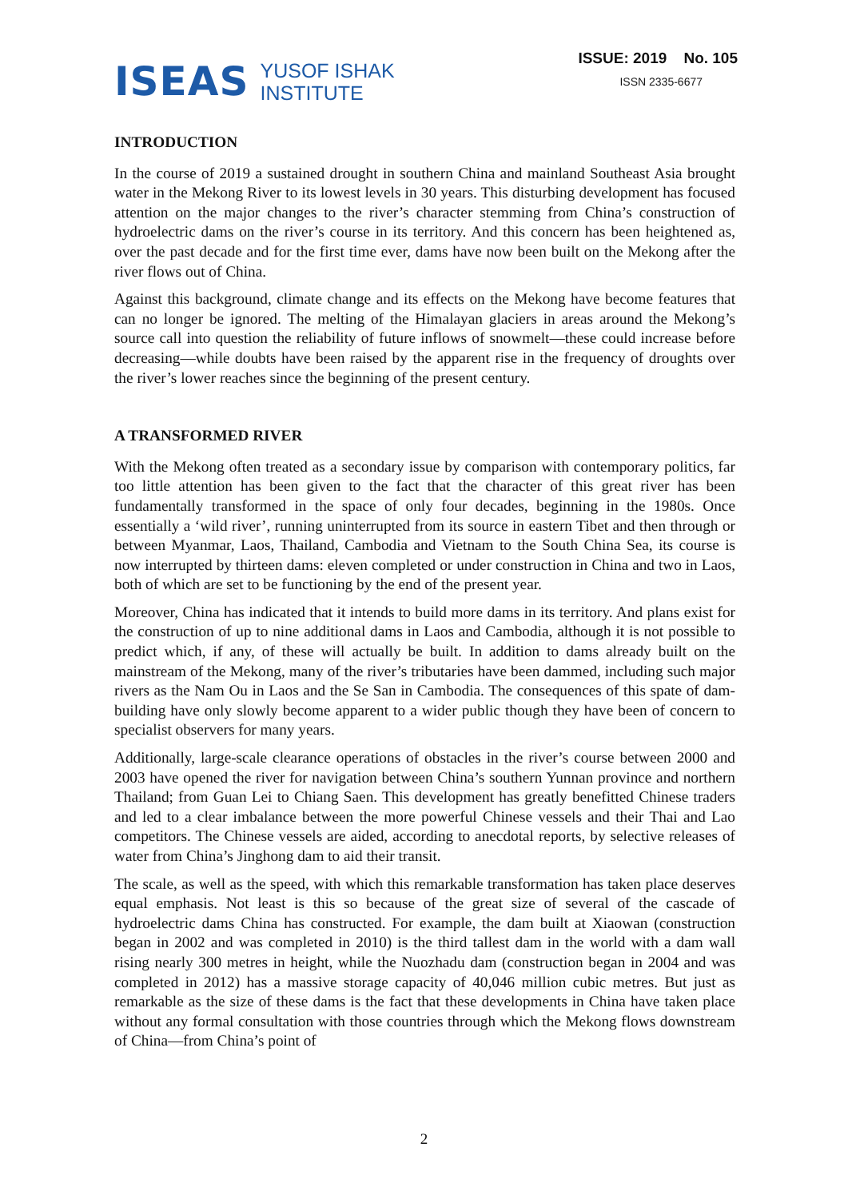ISEAS
YUSOF ISHAK
INSTITUTE
ISSUE: 2019 No. 105
ISSN 2335-6677
INTRODUCTION
In the course of 2019 a sustained drought in southern China and mainland Southeast Asia brought water in the Mekong River to its lowest levels in 30 years. This disturbing development has focused attention on the major changes to the river’s character stemming from China’s construction of hydroelectric dams on the river’s course in its territory. And this concern has been heightened as, over the past decade and for the first time ever, dams have now been built on the Mekong after the river flows out of China.
Against this background, climate change and its effects on the Mekong have become features that can no longer be ignored. The melting of the Himalayan glaciers in areas around the Mekong’s source call into question the reliability of future inflows of snowmelt—these could increase before decreasing—while doubts have been raised by the apparent rise in the frequency of droughts over the river’s lower reaches since the beginning of the present century.
A TRANSFORMED RIVER
With the Mekong often treated as a secondary issue by comparison with contemporary politics, far too little attention has been given to the fact that the character of this great river has been fundamentally transformed in the space of only four decades, beginning in the 1980s. Once essentially a ‘wild river’, running uninterrupted from its source in eastern Tibet and then through or between Myanmar, Laos, Thailand, Cambodia and Vietnam to the South China Sea, its course is now interrupted by thirteen dams: eleven completed or under construction in China and two in Laos, both of which are set to be functioning by the end of the present year.
Moreover, China has indicated that it intends to build more dams in its territory. And plans exist for the construction of up to nine additional dams in Laos and Cambodia, although it is not possible to predict which, if any, of these will actually be built. In addition to dams already built on the mainstream of the Mekong, many of the river’s tributaries have been dammed, including such major rivers as the Nam Ou in Laos and the Se San in Cambodia. The consequences of this spate of dam-building have only slowly become apparent to a wider public though they have been of concern to specialist observers for many years.
Additionally, large-scale clearance operations of obstacles in the river’s course between 2000 and 2003 have opened the river for navigation between China’s southern Yunnan province and northern Thailand; from Guan Lei to Chiang Saen. This development has greatly benefitted Chinese traders and led to a clear imbalance between the more powerful Chinese vessels and their Thai and Lao competitors. The Chinese vessels are aided, according to anecdotal reports, by selective releases of water from China’s Jinghong dam to aid their transit.
The scale, as well as the speed, with which this remarkable transformation has taken place deserves equal emphasis. Not least is this so because of the great size of several of the cascade of hydroelectric dams China has constructed. For example, the dam built at Xiaowan (construction began in 2002 and was completed in 2010) is the third tallest dam in the world with a dam wall rising nearly 300 metres in height, while the Nuozhadu dam (construction began in 2004 and was completed in 2012) has a massive storage capacity of 40,046 million cubic metres. But just as remarkable as the size of these dams is the fact that these developments in China have taken place without any formal consultation with those countries through which the Mekong flows downstream of China—from China’s point of
2